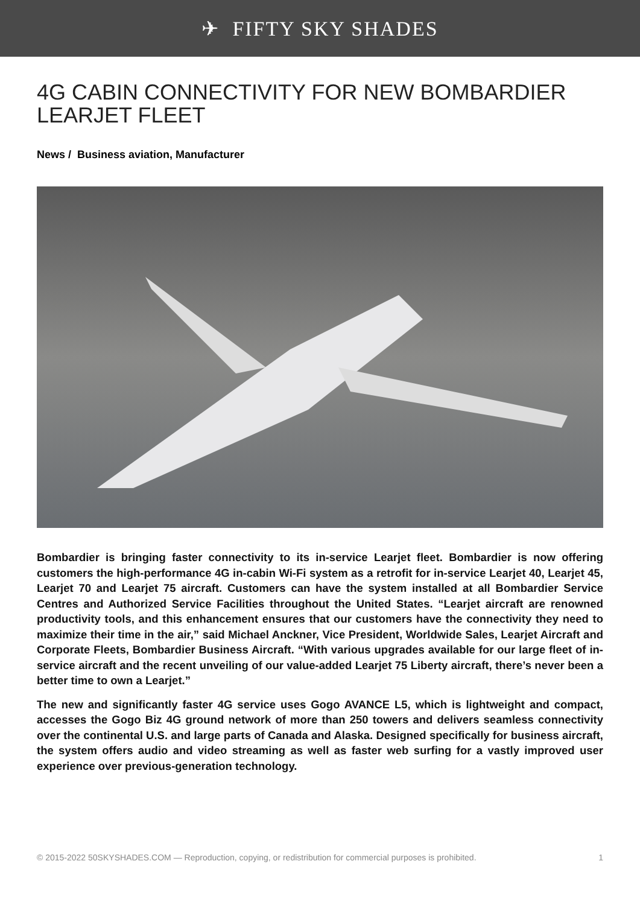✈ FIFTY SKY SHADES
4G CABIN CONNECTIVITY FOR NEW BOMBARDIER LEARJET FLEET
News / Business aviation, Manufacturer
Bombardier is bringing faster connectivity to its in-service Learjet fleet. Bombardier is now offering customers the high-performance 4G in-cabin Wi-Fi system as a retrofit for in-service Learjet 40, Learjet 45, Learjet 70 and Learjet 75 aircraft. Customers can have the system installed at all Bombardier Service Centres and Authorized Service Facilities throughout the United States. “Learjet aircraft are renowned productivity tools, and this enhancement ensures that our customers have the connectivity they need to maximize their time in the air,” said Michael Anckner, Vice President, Worldwide Sales, Learjet Aircraft and Corporate Fleets, Bombardier Business Aircraft. “With various upgrades available for our large fleet of in-service aircraft and the recent unveiling of our value-added Learjet 75 Liberty aircraft, there’s never been a better time to own a Learjet.”
The new and significantly faster 4G service uses Gogo AVANCE L5, which is lightweight and compact, accesses the Gogo Biz 4G ground network of more than 250 towers and delivers seamless connectivity over the continental U.S. and large parts of Canada and Alaska. Designed specifically for business aircraft, the system offers audio and video streaming as well as faster web surfing for a vastly improved user experience over previous-generation technology.
© 2015-2022 50SKYSHADES.COM — Reproduction, copying, or redistribution for commercial purposes is prohibited. 1